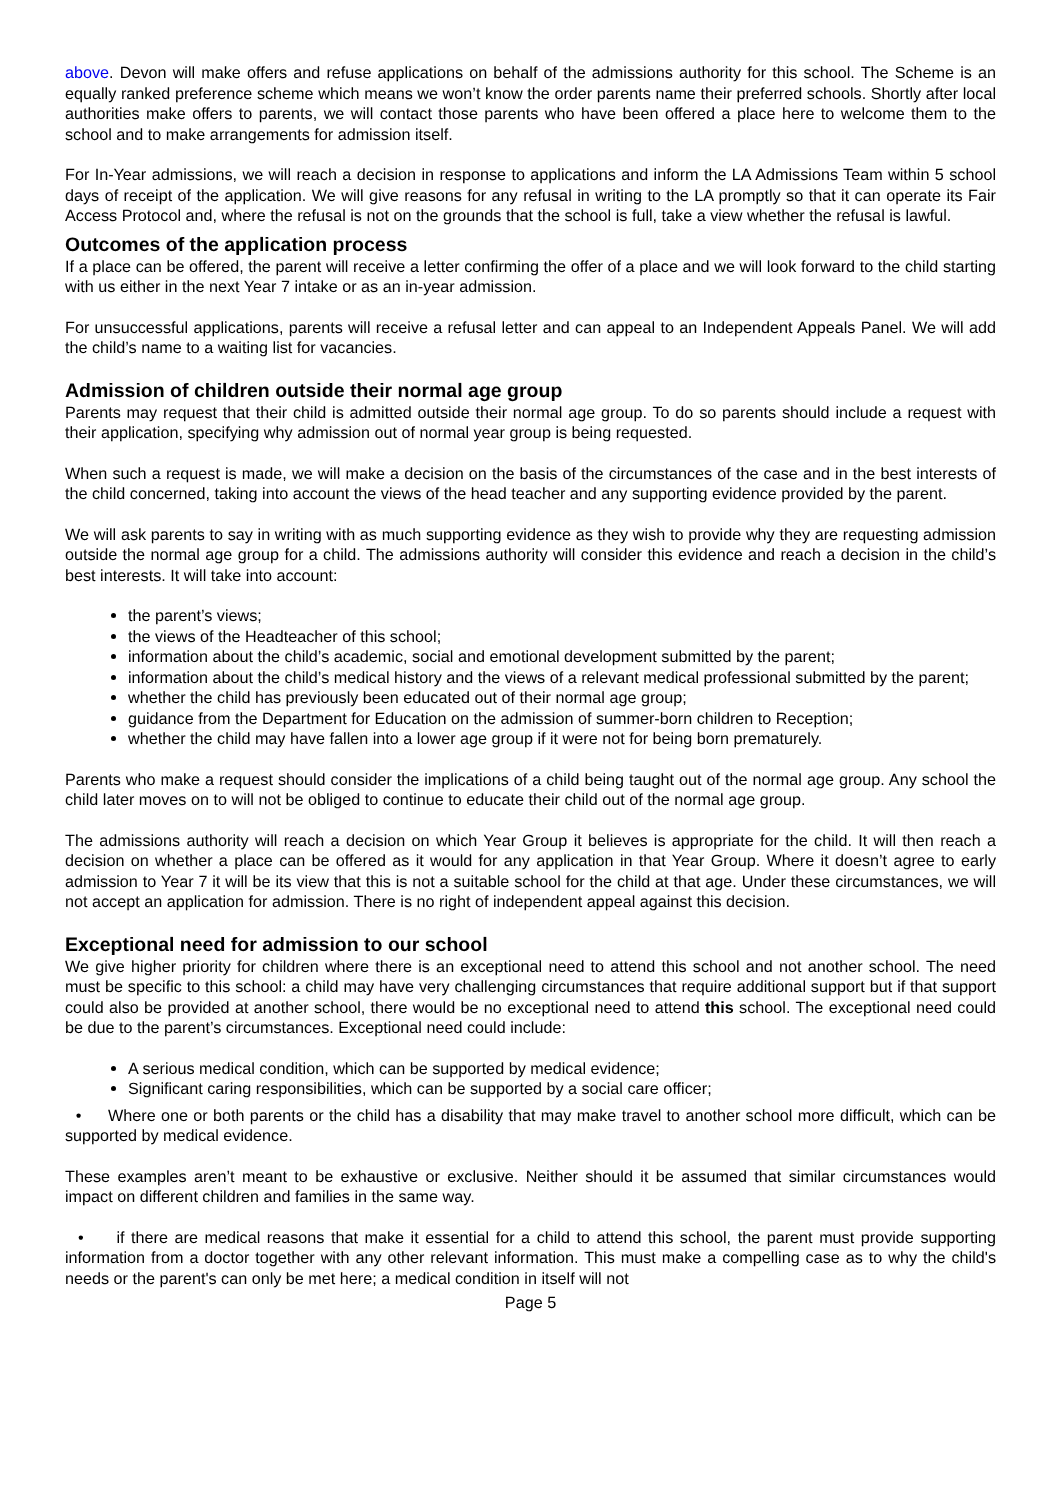above. Devon will make offers and refuse applications on behalf of the admissions authority for this school. The Scheme is an equally ranked preference scheme which means we won’t know the order parents name their preferred schools. Shortly after local authorities make offers to parents, we will contact those parents who have been offered a place here to welcome them to the school and to make arrangements for admission itself.
For In-Year admissions, we will reach a decision in response to applications and inform the LA Admissions Team within 5 school days of receipt of the application. We will give reasons for any refusal in writing to the LA promptly so that it can operate its Fair Access Protocol and, where the refusal is not on the grounds that the school is full, take a view whether the refusal is lawful.
Outcomes of the application process
If a place can be offered, the parent will receive a letter confirming the offer of a place and we will look forward to the child starting with us either in the next Year 7 intake or as an in-year admission.
For unsuccessful applications, parents will receive a refusal letter and can appeal to an Independent Appeals Panel. We will add the child’s name to a waiting list for vacancies.
Admission of children outside their normal age group
Parents may request that their child is admitted outside their normal age group. To do so parents should include a request with their application, specifying why admission out of normal year group is being requested.
When such a request is made, we will make a decision on the basis of the circumstances of the case and in the best interests of the child concerned, taking into account the views of the head teacher and any supporting evidence provided by the parent.
We will ask parents to say in writing with as much supporting evidence as they wish to provide why they are requesting admission outside the normal age group for a child. The admissions authority will consider this evidence and reach a decision in the child’s best interests. It will take into account:
the parent’s views;
the views of the Headteacher of this school;
information about the child’s academic, social and emotional development submitted by the parent;
information about the child’s medical history and the views of a relevant medical professional submitted by the parent;
whether the child has previously been educated out of their normal age group;
guidance from the Department for Education on the admission of summer-born children to Reception;
whether the child may have fallen into a lower age group if it were not for being born prematurely.
Parents who make a request should consider the implications of a child being taught out of the normal age group. Any school the child later moves on to will not be obliged to continue to educate their child out of the normal age group.
The admissions authority will reach a decision on which Year Group it believes is appropriate for the child. It will then reach a decision on whether a place can be offered as it would for any application in that Year Group. Where it doesn’t agree to early admission to Year 7 it will be its view that this is not a suitable school for the child at that age. Under these circumstances, we will not accept an application for admission. There is no right of independent appeal against this decision.
Exceptional need for admission to our school
We give higher priority for children where there is an exceptional need to attend this school and not another school. The need must be specific to this school: a child may have very challenging circumstances that require additional support but if that support could also be provided at another school, there would be no exceptional need to attend this school. The exceptional need could be due to the parent’s circumstances. Exceptional need could include:
A serious medical condition, which can be supported by medical evidence;
Significant caring responsibilities, which can be supported by a social care officer;
• Where one or both parents or the child has a disability that may make travel to another school more difficult, which can be supported by medical evidence.
These examples aren’t meant to be exhaustive or exclusive. Neither should it be assumed that similar circumstances would impact on different children and families in the same way.
• if there are medical reasons that make it essential for a child to attend this school, the parent must provide supporting information from a doctor together with any other relevant information. This must make a compelling case as to why the child's needs or the parent's can only be met here; a medical condition in itself will not
Page 5